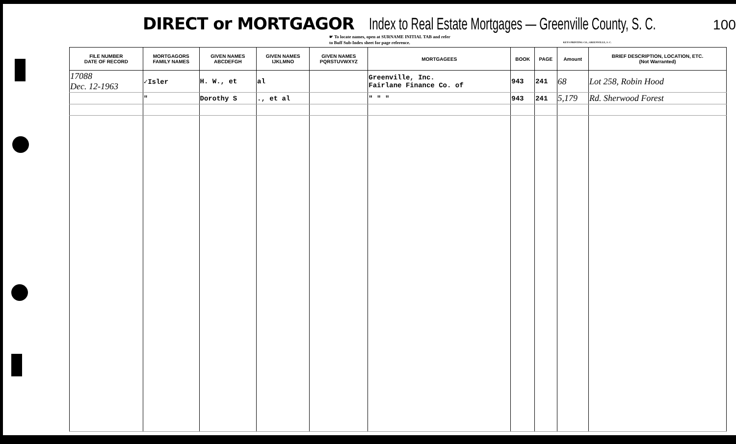DIRECT or MORTGAGOR Index to Real Estate Mortgages — Greenville County, S. C. 100
☛ To locate names, open at SURNAME INITIAL TAB and refer
to Buff Sub-Index sheet for page reference.
KEYS PRINTING CO., GREENVILLE, S. C.
| FILE NUMBER DATE OF RECORD | MORTGAGORS FAMILY NAMES | GIVEN NAMES ABCDEFGH | GIVEN NAMES IJKLMNO | GIVEN NAMES PQRSTUVWXYZ | MORTGAGEES | BOOK | PAGE | Amount | BRIEF DESCRIPTION, LOCATION, ETC. (Not Warranted) |
| --- | --- | --- | --- | --- | --- | --- | --- | --- | --- |
| 17088 Dec. 12-1963 | ✓Isler | H. W., et | al | | Greenville, Inc. Fairlane Finance Co. of | 943 | 241 | 68 | Lot 258, Robin Hood |
| | " | Dorothy S | ., et al | | " " " | 943 | 241 | 5,179 | Rd. Sherwood Forest |